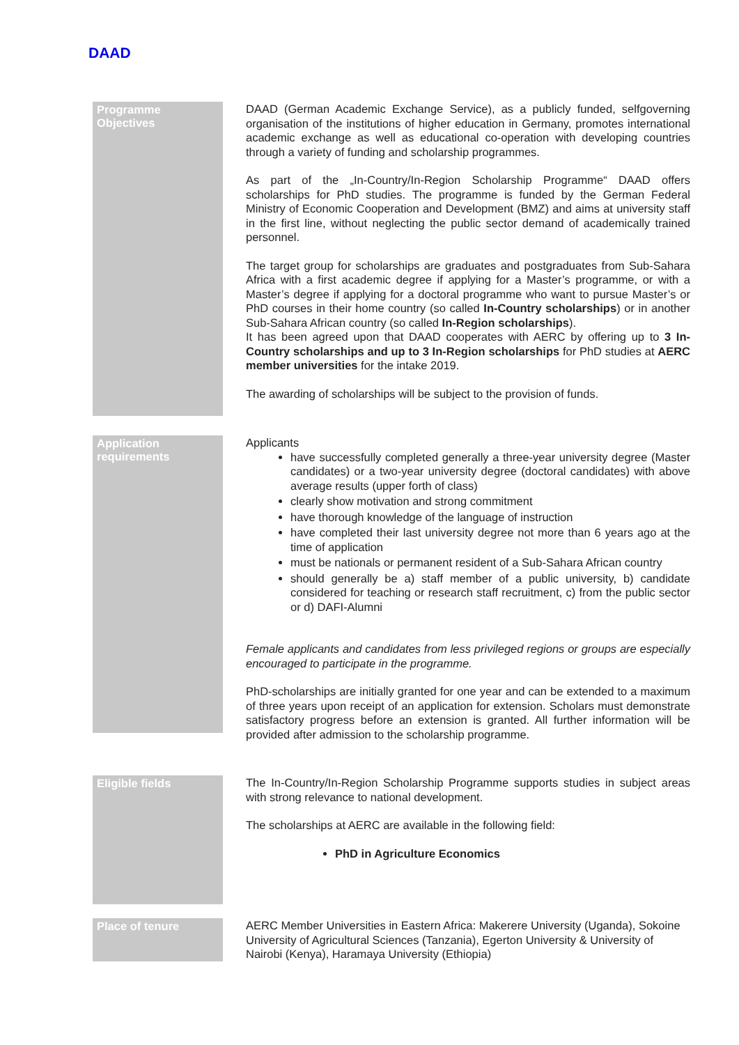DAAD
Programme Objectives
DAAD (German Academic Exchange Service), as a publicly funded, selfgoverning organisation of the institutions of higher education in Germany, promotes international academic exchange as well as educational co-operation with developing countries through a variety of funding and scholarship programmes.
As part of the „In-Country/In-Region Scholarship Programme“ DAAD offers scholarships for PhD studies. The programme is funded by the German Federal Ministry of Economic Cooperation and Development (BMZ) and aims at university staff in the first line, without neglecting the public sector demand of academically trained personnel.
The target group for scholarships are graduates and postgraduates from Sub-Sahara Africa with a first academic degree if applying for a Master’s programme, or with a Master’s degree if applying for a doctoral programme who want to pursue Master’s or PhD courses in their home country (so called In-Country scholarships) or in another Sub-Sahara African country (so called In-Region scholarships).
It has been agreed upon that DAAD cooperates with AERC by offering up to 3 In-Country scholarships and up to 3 In-Region scholarships for PhD studies at AERC member universities for the intake 2019.
The awarding of scholarships will be subject to the provision of funds.
Application requirements
Applicants
have successfully completed generally a three-year university degree (Master candidates) or a two-year university degree (doctoral candidates) with above average results (upper forth of class)
clearly show motivation and strong commitment
have thorough knowledge of the language of instruction
have completed their last university degree not more than 6 years ago at the time of application
must be nationals or permanent resident of a Sub-Sahara African country
should generally be a) staff member of a public university, b) candidate considered for teaching or research staff recruitment, c) from the public sector or d) DAFI-Alumni
Female applicants and candidates from less privileged regions or groups are especially encouraged to participate in the programme.
PhD-scholarships are initially granted for one year and can be extended to a maximum of three years upon receipt of an application for extension. Scholars must demonstrate satisfactory progress before an extension is granted. All further information will be provided after admission to the scholarship programme.
Eligible fields
The In-Country/In-Region Scholarship Programme supports studies in subject areas with strong relevance to national development.
The scholarships at AERC are available in the following field:
PhD in Agriculture Economics
Place of tenure
AERC Member Universities in Eastern Africa: Makerere University (Uganda), Sokoine University of Agricultural Sciences (Tanzania), Egerton University & University of Nairobi (Kenya), Haramaya University (Ethiopia)